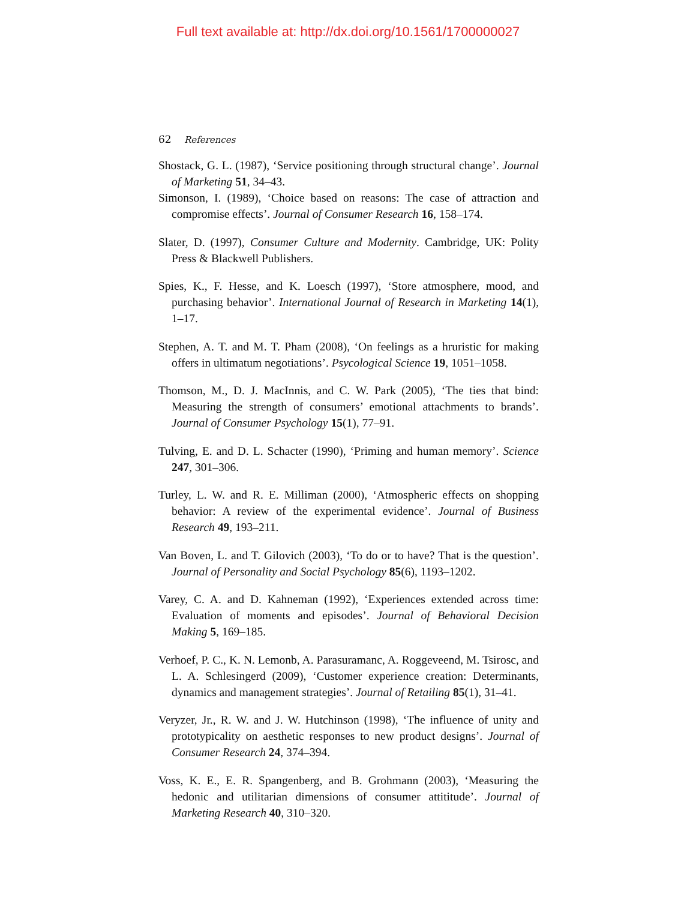Full text available at: http://dx.doi.org/10.1561/1700000027
62 References
Shostack, G. L. (1987), ‘Service positioning through structural change’. Journal of Marketing 51, 34–43.
Simonson, I. (1989), ‘Choice based on reasons: The case of attraction and compromise effects’. Journal of Consumer Research 16, 158–174.
Slater, D. (1997), Consumer Culture and Modernity. Cambridge, UK: Polity Press & Blackwell Publishers.
Spies, K., F. Hesse, and K. Loesch (1997), ‘Store atmosphere, mood, and purchasing behavior’. International Journal of Research in Marketing 14(1), 1–17.
Stephen, A. T. and M. T. Pham (2008), ‘On feelings as a hruristic for making offers in ultimatum negotiations’. Psycological Science 19, 1051–1058.
Thomson, M., D. J. MacInnis, and C. W. Park (2005), ‘The ties that bind: Measuring the strength of consumers’ emotional attachments to brands’. Journal of Consumer Psychology 15(1), 77–91.
Tulving, E. and D. L. Schacter (1990), ‘Priming and human memory’. Science 247, 301–306.
Turley, L. W. and R. E. Milliman (2000), ‘Atmospheric effects on shopping behavior: A review of the experimental evidence’. Journal of Business Research 49, 193–211.
Van Boven, L. and T. Gilovich (2003), ‘To do or to have? That is the question’. Journal of Personality and Social Psychology 85(6), 1193–1202.
Varey, C. A. and D. Kahneman (1992), ‘Experiences extended across time: Evaluation of moments and episodes’. Journal of Behavioral Decision Making 5, 169–185.
Verhoef, P. C., K. N. Lemonb, A. Parasuramanc, A. Roggeveend, M. Tsirosc, and L. A. Schlesingerd (2009), ‘Customer experience creation: Determinants, dynamics and management strategies’. Journal of Retailing 85(1), 31–41.
Veryzer, Jr., R. W. and J. W. Hutchinson (1998), ‘The influence of unity and prototypicality on aesthetic responses to new product designs’. Journal of Consumer Research 24, 374–394.
Voss, K. E., E. R. Spangenberg, and B. Grohmann (2003), ‘Measuring the hedonic and utilitarian dimensions of consumer attititude’. Journal of Marketing Research 40, 310–320.